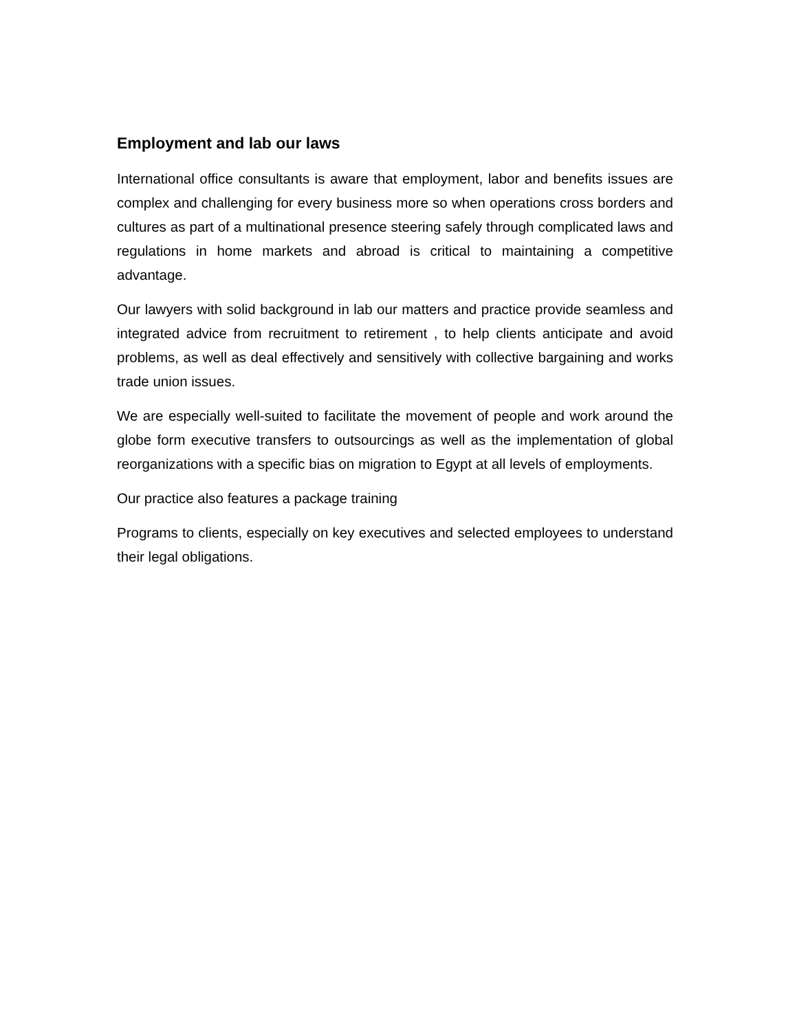Employment and lab our laws
International office consultants is aware that employment, labor and benefits issues are complex and challenging for every business more so when operations cross borders and cultures as part of a multinational presence steering safely through complicated laws and regulations in home markets and abroad is critical to maintaining a competitive advantage.
Our lawyers with solid background in lab our matters and practice provide seamless and integrated advice from recruitment to retirement , to help clients anticipate and avoid problems, as well as deal effectively and sensitively with collective bargaining and works trade union issues.
We are especially well-suited to facilitate the movement of people and work around the globe form executive transfers to outsourcings as well as the implementation of global reorganizations with a specific bias on migration to Egypt at all levels of employments.
Our practice also features a package training
Programs to clients, especially on key executives and selected employees to understand their legal obligations.